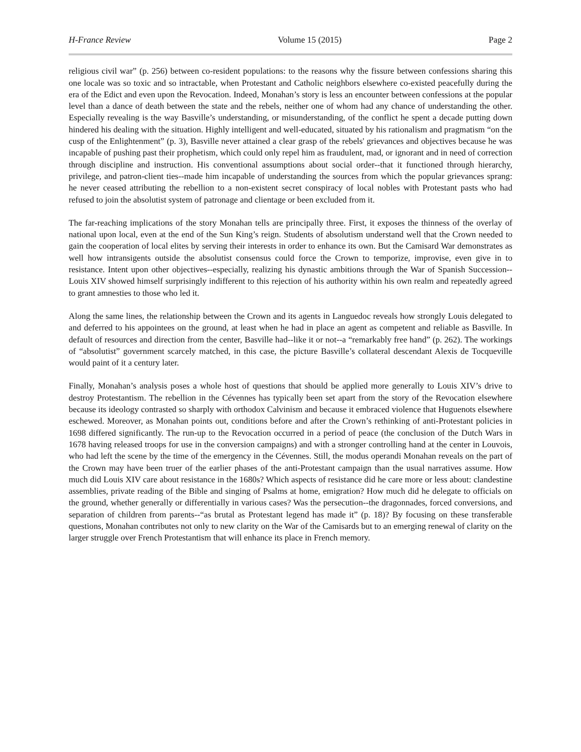H-France Review Volume 15 (2015) Page 2
religious civil war” (p. 256) between co-resident populations: to the reasons why the fissure between confessions sharing this one locale was so toxic and so intractable, when Protestant and Catholic neighbors elsewhere co-existed peacefully during the era of the Edict and even upon the Revocation. Indeed, Monahan’s story is less an encounter between confessions at the popular level than a dance of death between the state and the rebels, neither one of whom had any chance of understanding the other. Especially revealing is the way Basville’s understanding, or misunderstanding, of the conflict he spent a decade putting down hindered his dealing with the situation. Highly intelligent and well-educated, situated by his rationalism and pragmatism “on the cusp of the Enlightenment” (p. 3), Basville never attained a clear grasp of the rebels' grievances and objectives because he was incapable of pushing past their prophetism, which could only repel him as fraudulent, mad, or ignorant and in need of correction through discipline and instruction. His conventional assumptions about social order--that it functioned through hierarchy, privilege, and patron-client ties--made him incapable of understanding the sources from which the popular grievances sprang: he never ceased attributing the rebellion to a non-existent secret conspiracy of local nobles with Protestant pasts who had refused to join the absolutist system of patronage and clientage or been excluded from it.
The far-reaching implications of the story Monahan tells are principally three. First, it exposes the thinness of the overlay of national upon local, even at the end of the Sun King’s reign. Students of absolutism understand well that the Crown needed to gain the cooperation of local elites by serving their interests in order to enhance its own. But the Camisard War demonstrates as well how intransigents outside the absolutist consensus could force the Crown to temporize, improvise, even give in to resistance. Intent upon other objectives--especially, realizing his dynastic ambitions through the War of Spanish Succession--Louis XIV showed himself surprisingly indifferent to this rejection of his authority within his own realm and repeatedly agreed to grant amnesties to those who led it.
Along the same lines, the relationship between the Crown and its agents in Languedoc reveals how strongly Louis delegated to and deferred to his appointees on the ground, at least when he had in place an agent as competent and reliable as Basville. In default of resources and direction from the center, Basville had--like it or not--a “remarkably free hand” (p. 262). The workings of “absolutist” government scarcely matched, in this case, the picture Basville’s collateral descendant Alexis de Tocqueville would paint of it a century later.
Finally, Monahan’s analysis poses a whole host of questions that should be applied more generally to Louis XIV’s drive to destroy Protestantism. The rebellion in the Cévennes has typically been set apart from the story of the Revocation elsewhere because its ideology contrasted so sharply with orthodox Calvinism and because it embraced violence that Huguenots elsewhere eschewed. Moreover, as Monahan points out, conditions before and after the Crown’s rethinking of anti-Protestant policies in 1698 differed significantly. The run-up to the Revocation occurred in a period of peace (the conclusion of the Dutch Wars in 1678 having released troops for use in the conversion campaigns) and with a stronger controlling hand at the center in Louvois, who had left the scene by the time of the emergency in the Cévennes. Still, the modus operandi Monahan reveals on the part of the Crown may have been truer of the earlier phases of the anti-Protestant campaign than the usual narratives assume. How much did Louis XIV care about resistance in the 1680s? Which aspects of resistance did he care more or less about: clandestine assemblies, private reading of the Bible and singing of Psalms at home, emigration? How much did he delegate to officials on the ground, whether generally or differentially in various cases? Was the persecution--the dragonnades, forced conversions, and separation of children from parents--“as brutal as Protestant legend has made it” (p. 18)? By focusing on these transferable questions, Monahan contributes not only to new clarity on the War of the Camisards but to an emerging renewal of clarity on the larger struggle over French Protestantism that will enhance its place in French memory.